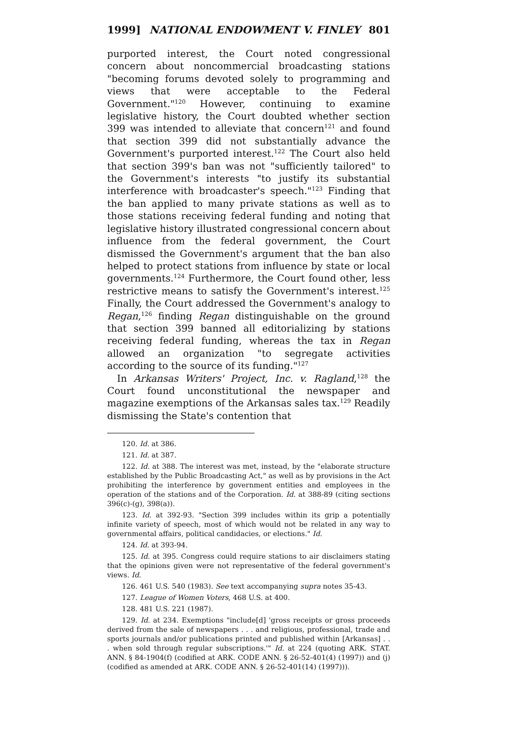1999] NATIONAL ENDOWMENT V. FINLEY 801
purported interest, the Court noted congressional concern about noncommercial broadcasting stations "becoming forums devoted solely to programming and views that were acceptable to the Federal Government."<sup>120</sup> However, continuing to examine legislative history, the Court doubted whether section 399 was intended to alleviate that concern<sup>121</sup> and found that section 399 did not substantially advance the Government's purported interest.<sup>122</sup> The Court also held that section 399's ban was not "sufficiently tailored" to the Government's interests "to justify its substantial interference with broadcaster's speech."<sup>123</sup> Finding that the ban applied to many private stations as well as to those stations receiving federal funding and noting that legislative history illustrated congressional concern about influence from the federal government, the Court dismissed the Government's argument that the ban also helped to protect stations from influence by state or local governments.<sup>124</sup> Furthermore, the Court found other, less restrictive means to satisfy the Government's interest.<sup>125</sup> Finally, the Court addressed the Government's analogy to Regan,<sup>126</sup> finding Regan distinguishable on the ground that section 399 banned all editorializing by stations receiving federal funding, whereas the tax in Regan allowed an organization "to segregate activities according to the source of its funding."<sup>127</sup>
In Arkansas Writers' Project, Inc. v. Ragland,<sup>128</sup> the Court found unconstitutional the newspaper and magazine exemptions of the Arkansas sales tax.<sup>129</sup> Readily dismissing the State's contention that
120. Id. at 386.
121. Id. at 387.
122. Id. at 388. The interest was met, instead, by the "elaborate structure established by the Public Broadcasting Act," as well as by provisions in the Act prohibiting the interference by government entities and employees in the operation of the stations and of the Corporation. Id. at 388-89 (citing sections 396(c)-(g), 398(a)).
123. Id. at 392-93. "Section 399 includes within its grip a potentially infinite variety of speech, most of which would not be related in any way to governmental affairs, political candidacies, or elections." Id.
124. Id. at 393-94.
125. Id. at 395. Congress could require stations to air disclaimers stating that the opinions given were not representative of the federal government's views. Id.
126. 461 U.S. 540 (1983). See text accompanying supra notes 35-43.
127. League of Women Voters, 468 U.S. at 400.
128. 481 U.S. 221 (1987).
129. Id. at 234. Exemptions "include[d] 'gross receipts or gross proceeds derived from the sale of newspapers . . . and religious, professional, trade and sports journals and/or publications printed and published within [Arkansas] . . . when sold through regular subscriptions.'" Id. at 224 (quoting ARK. STAT. ANN. § 84-1904(f) (codified at ARK. CODE ANN. § 26-52-401(4) (1997)) and (j) (codified as amended at ARK. CODE ANN. § 26-52-401(14) (1997))).